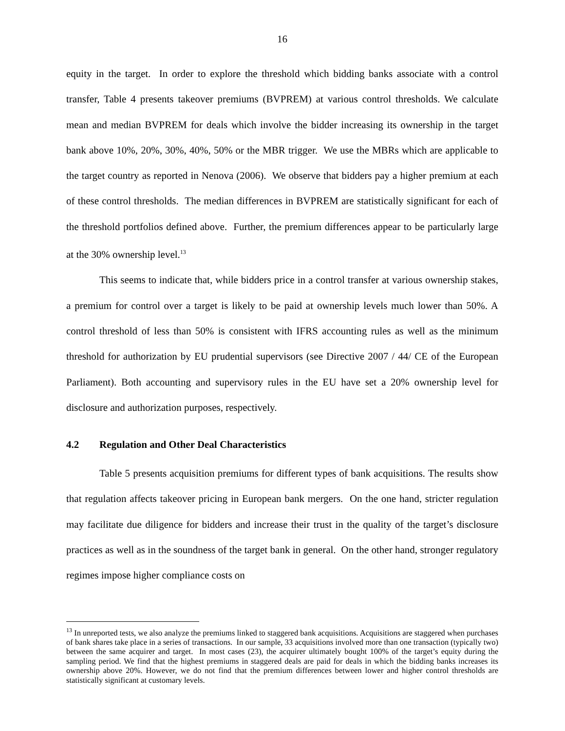16
equity in the target. In order to explore the threshold which bidding banks associate with a control transfer, Table 4 presents takeover premiums (BVPREM) at various control thresholds. We calculate mean and median BVPREM for deals which involve the bidder increasing its ownership in the target bank above 10%, 20%, 30%, 40%, 50% or the MBR trigger. We use the MBRs which are applicable to the target country as reported in Nenova (2006). We observe that bidders pay a higher premium at each of these control thresholds. The median differences in BVPREM are statistically significant for each of the threshold portfolios defined above. Further, the premium differences appear to be particularly large at the 30% ownership level.<sup>13</sup>
This seems to indicate that, while bidders price in a control transfer at various ownership stakes, a premium for control over a target is likely to be paid at ownership levels much lower than 50%. A control threshold of less than 50% is consistent with IFRS accounting rules as well as the minimum threshold for authorization by EU prudential supervisors (see Directive 2007 / 44/ CE of the European Parliament). Both accounting and supervisory rules in the EU have set a 20% ownership level for disclosure and authorization purposes, respectively.
4.2 Regulation and Other Deal Characteristics
Table 5 presents acquisition premiums for different types of bank acquisitions. The results show that regulation affects takeover pricing in European bank mergers. On the one hand, stricter regulation may facilitate due diligence for bidders and increase their trust in the quality of the target’s disclosure practices as well as in the soundness of the target bank in general. On the other hand, stronger regulatory regimes impose higher compliance costs on
<sup>13</sup> In unreported tests, we also analyze the premiums linked to staggered bank acquisitions. Acquisitions are staggered when purchases of bank shares take place in a series of transactions. In our sample, 33 acquisitions involved more than one transaction (typically two) between the same acquirer and target. In most cases (23), the acquirer ultimately bought 100% of the target’s equity during the sampling period. We find that the highest premiums in staggered deals are paid for deals in which the bidding banks increases its ownership above 20%. However, we do not find that the premium differences between lower and higher control thresholds are statistically significant at customary levels.